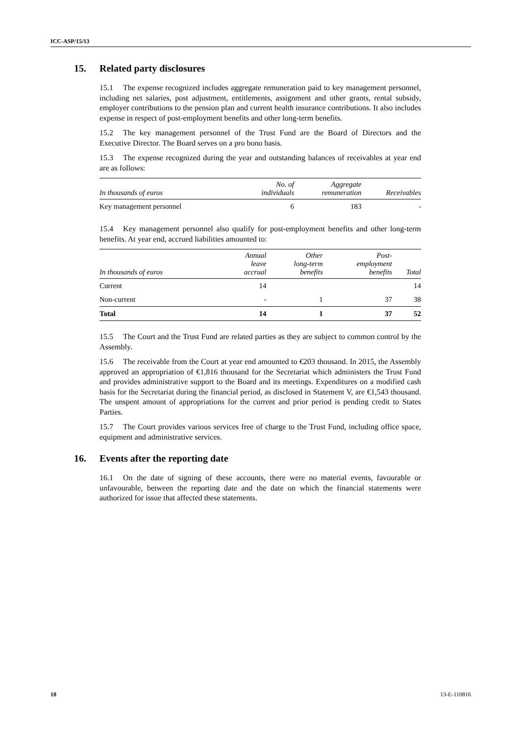ICC-ASP/15/13
15. Related party disclosures
15.1 The expense recognized includes aggregate remuneration paid to key management personnel, including net salaries, post adjustment, entitlements, assignment and other grants, rental subsidy, employer contributions to the pension plan and current health insurance contributions. It also includes expense in respect of post-employment benefits and other long-term benefits.
15.2 The key management personnel of the Trust Fund are the Board of Directors and the Executive Director. The Board serves on a pro bono basis.
15.3 The expense recognized during the year and outstanding balances of receivables at year end are as follows:
| In thousands of euros | No. of individuals | Aggregate remuneration | Receivables |
| --- | --- | --- | --- |
| Key management personnel | 6 | 183 | - |
15.4 Key management personnel also qualify for post-employment benefits and other long-term benefits. At year end, accrued liabilities amounted to:
| In thousands of euros | Annual leave accrual | Other long-term benefits | Post- employment benefits | Total |
| --- | --- | --- | --- | --- |
| Current | 14 | | | 14 |
| Non-current | - | 1 | 37 | 38 |
| Total | 14 | 1 | 37 | 52 |
15.5 The Court and the Trust Fund are related parties as they are subject to common control by the Assembly.
15.6 The receivable from the Court at year end amounted to €203 thousand. In 2015, the Assembly approved an appropriation of €1,816 thousand for the Secretariat which administers the Trust Fund and provides administrative support to the Board and its meetings. Expenditures on a modified cash basis for the Secretariat during the financial period, as disclosed in Statement V, are €1,543 thousand. The unspent amount of appropriations for the current and prior period is pending credit to States Parties.
15.7 The Court provides various services free of charge to the Trust Fund, including office space, equipment and administrative services.
16. Events after the reporting date
16.1 On the date of signing of these accounts, there were no material events, favourable or unfavourable, between the reporting date and the date on which the financial statements were authorized for issue that affected these statements.
18 13-E-110816